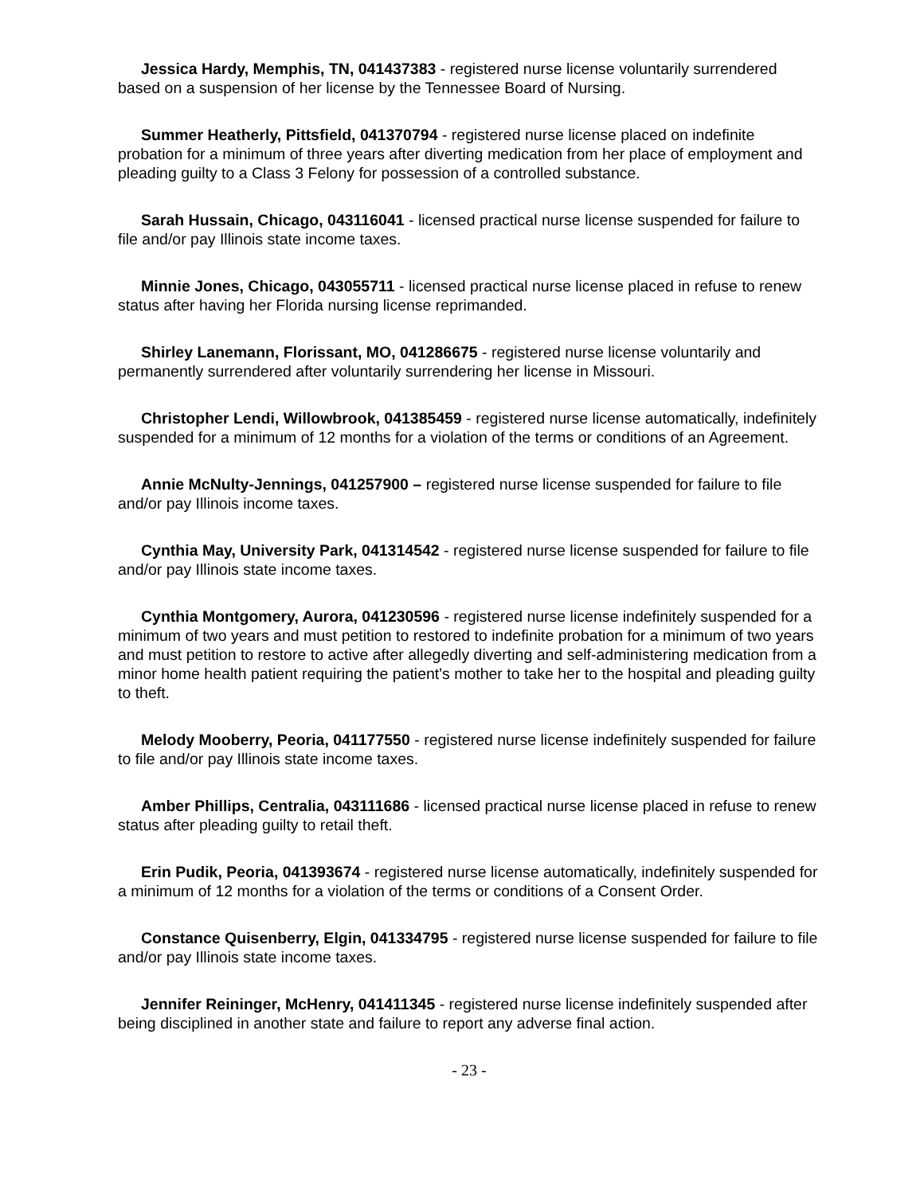Jessica Hardy, Memphis, TN, 041437383 - registered nurse license voluntarily surrendered based on a suspension of her license by the Tennessee Board of Nursing.
Summer Heatherly, Pittsfield, 041370794 - registered nurse license placed on indefinite probation for a minimum of three years after diverting medication from her place of employment and pleading guilty to a Class 3 Felony for possession of a controlled substance.
Sarah Hussain, Chicago, 043116041 - licensed practical nurse license suspended for failure to file and/or pay Illinois state income taxes.
Minnie Jones, Chicago, 043055711 - licensed practical nurse license placed in refuse to renew status after having her Florida nursing license reprimanded.
Shirley Lanemann, Florissant, MO, 041286675 - registered nurse license voluntarily and permanently surrendered after voluntarily surrendering her license in Missouri.
Christopher Lendi, Willowbrook, 041385459 - registered nurse license automatically, indefinitely suspended for a minimum of 12 months for a violation of the terms or conditions of an Agreement.
Annie McNulty-Jennings, 041257900 – registered nurse license suspended for failure to file and/or pay Illinois income taxes.
Cynthia May, University Park, 041314542 - registered nurse license suspended for failure to file and/or pay Illinois state income taxes.
Cynthia Montgomery, Aurora, 041230596 - registered nurse license indefinitely suspended for a minimum of two years and must petition to restored to indefinite probation for a minimum of two years and must petition to restore to active after allegedly diverting and self-administering medication from a minor home health patient requiring the patient's mother to take her to the hospital and pleading guilty to theft.
Melody Mooberry, Peoria, 041177550 - registered nurse license indefinitely suspended for failure to file and/or pay Illinois state income taxes.
Amber Phillips, Centralia, 043111686 - licensed practical nurse license placed in refuse to renew status after pleading guilty to retail theft.
Erin Pudik, Peoria, 041393674 - registered nurse license automatically, indefinitely suspended for a minimum of 12 months for a violation of the terms or conditions of a Consent Order.
Constance Quisenberry, Elgin, 041334795 - registered nurse license suspended for failure to file and/or pay Illinois state income taxes.
Jennifer Reininger, McHenry, 041411345 - registered nurse license indefinitely suspended after being disciplined in another state and failure to report any adverse final action.
- 23 -